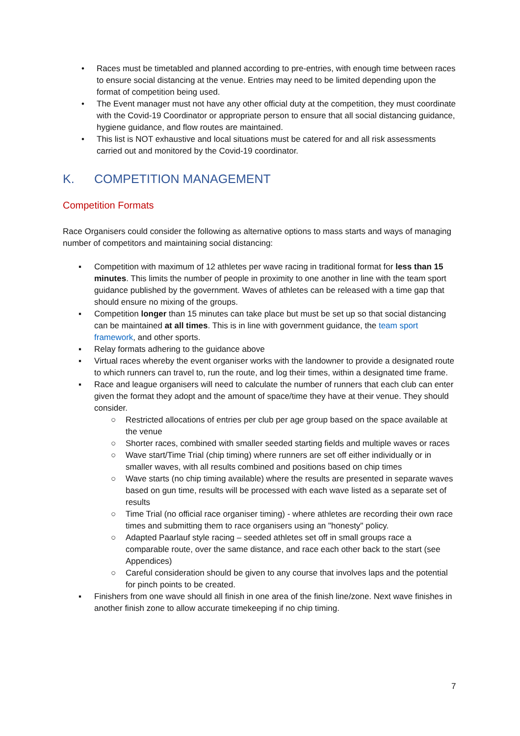• Races must be timetabled and planned according to pre-entries, with enough time between races to ensure social distancing at the venue. Entries may need to be limited depending upon the format of competition being used.
• The Event manager must not have any other official duty at the competition, they must coordinate with the Covid-19 Coordinator or appropriate person to ensure that all social distancing guidance, hygiene guidance, and flow routes are maintained.
• This list is NOT exhaustive and local situations must be catered for and all risk assessments carried out and monitored by the Covid-19 coordinator.
K. COMPETITION MANAGEMENT
Competition Formats
Race Organisers could consider the following as alternative options to mass starts and ways of managing number of competitors and maintaining social distancing:
▪ Competition with maximum of 12 athletes per wave racing in traditional format for less than 15 minutes. This limits the number of people in proximity to one another in line with the team sport guidance published by the government. Waves of athletes can be released with a time gap that should ensure no mixing of the groups.
▪ Competition longer than 15 minutes can take place but must be set up so that social distancing can be maintained at all times. This is in line with government guidance, the team sport framework, and other sports.
▪ Relay formats adhering to the guidance above
▪ Virtual races whereby the event organiser works with the landowner to provide a designated route to which runners can travel to, run the route, and log their times, within a designated time frame.
▪ Race and league organisers will need to calculate the number of runners that each club can enter given the format they adopt and the amount of space/time they have at their venue. They should consider.
○ Restricted allocations of entries per club per age group based on the space available at the venue
○ Shorter races, combined with smaller seeded starting fields and multiple waves or races
○ Wave start/Time Trial (chip timing) where runners are set off either individually or in smaller waves, with all results combined and positions based on chip times
○ Wave starts (no chip timing available) where the results are presented in separate waves based on gun time, results will be processed with each wave listed as a separate set of results
○ Time Trial (no official race organiser timing) - where athletes are recording their own race times and submitting them to race organisers using an "honesty" policy.
○ Adapted Paarlauf style racing – seeded athletes set off in small groups race a comparable route, over the same distance, and race each other back to the start (see Appendices)
○ Careful consideration should be given to any course that involves laps and the potential for pinch points to be created.
▪ Finishers from one wave should all finish in one area of the finish line/zone. Next wave finishes in another finish zone to allow accurate timekeeping if no chip timing.
7